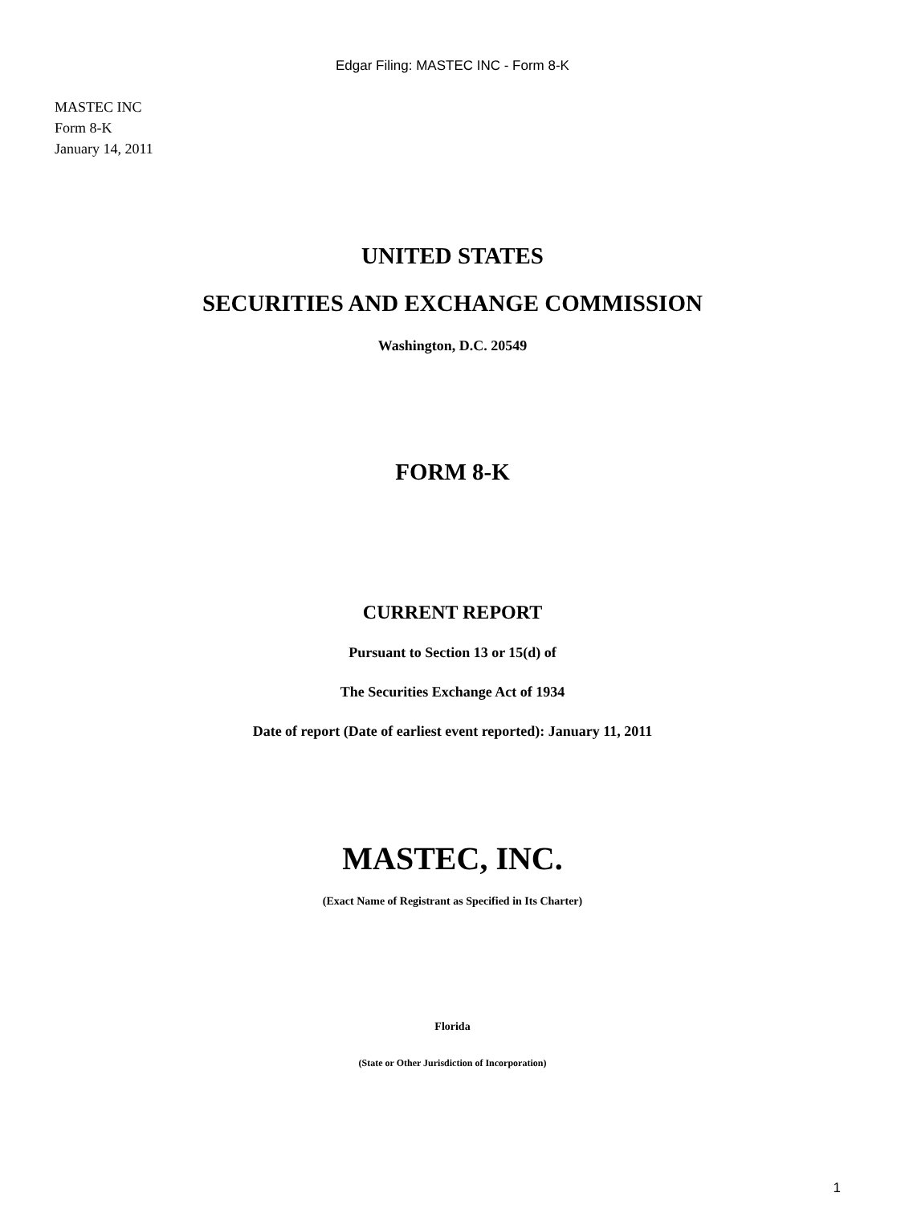Edgar Filing: MASTEC INC - Form 8-K
MASTEC INC
Form 8-K
January 14, 2011
UNITED STATES
SECURITIES AND EXCHANGE COMMISSION
Washington, D.C. 20549
FORM 8-K
CURRENT REPORT
Pursuant to Section 13 or 15(d) of
The Securities Exchange Act of 1934
Date of report (Date of earliest event reported): January 11, 2011
MASTEC, INC.
(Exact Name of Registrant as Specified in Its Charter)
Florida
(State or Other Jurisdiction of Incorporation)
1